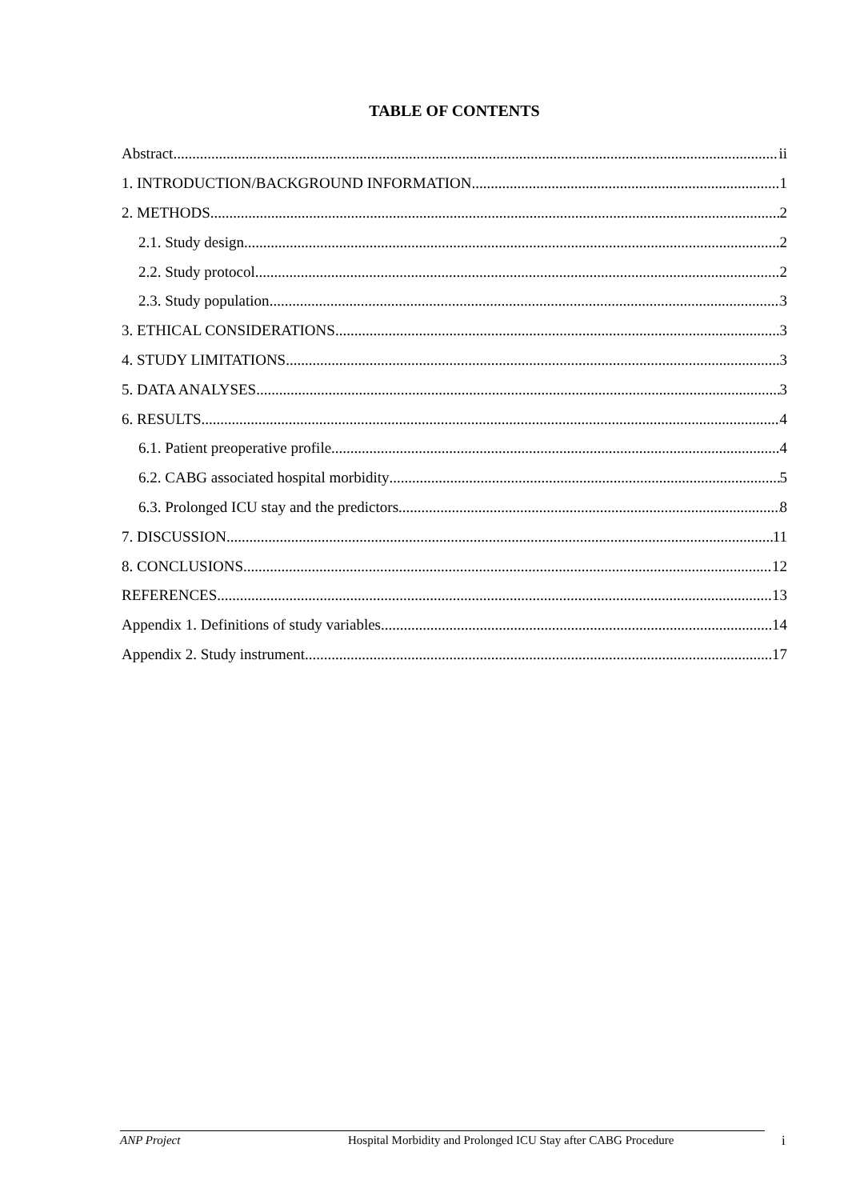TABLE OF CONTENTS
Abstract ii
1. INTRODUCTION/BACKGROUND INFORMATION 1
2. METHODS 2
2.1. Study design 2
2.2. Study protocol 2
2.3. Study population 3
3. ETHICAL CONSIDERATIONS 3
4. STUDY LIMITATIONS 3
5. DATA ANALYSES 3
6. RESULTS 4
6.1. Patient preoperative profile 4
6.2. CABG associated hospital morbidity 5
6.3. Prolonged ICU stay and the predictors 8
7. DISCUSSION 11
8. CONCLUSIONS 12
REFERENCES 13
Appendix 1. Definitions of study variables 14
Appendix 2. Study instrument 17
ANP Project Hospital Morbidity and Prolonged ICU Stay after CABG Procedure i